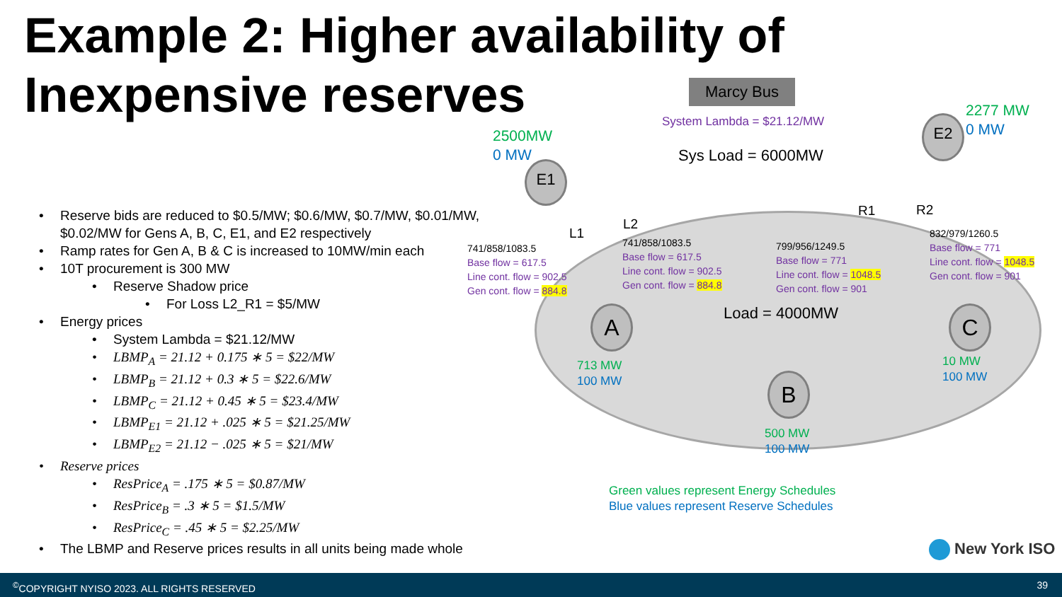Example 2: Higher availability of
Inexpensive reserves
Marcy Bus
System Lambda = $21.12/MW
Sys Load = 6000MW
2500MW
0 MW
2277 MW
0 MW
E1
E2
L1
L2
R1 R2
741/858/1083.5
Base flow = 617.5
Line cont. flow = 902.5
Gen cont. flow = 884.8
741/858/1083.5
Base flow = 617.5
Line cont. flow = 902.5
Gen cont. flow = 884.8
799/956/1249.5
Base flow = 771
Line cont. flow = 1048.5
Gen cont. flow = 901
832/979/1260.5
Base flow = 771
Line cont. flow = 1048.5
Gen cont. flow = 901
Load = 4000MW
A
B
C
713 MW
100 MW
500 MW
100 MW
10 MW
100 MW
Green values represent Energy Schedules
Blue values represent Reserve Schedules
• Reserve bids are reduced to $0.5/MW; $0.6/MW, $0.7/MW, $0.01/MW, $0.02/MW for Gens A, B, C, E1, and E2 respectively
• Ramp rates for Gen A, B & C is increased to 10MW/min each
• 10T procurement is 300 MW
• Reserve Shadow price
• For Loss L2_R1 = $5/MW
• Energy prices
• System Lambda = $21.12/MW
• LBMP<sub>A</sub> = 21.12 + 0.175 ∗ 5 = $22/MW
• LBMP<sub>B</sub> = 21.12 + 0.3 ∗ 5 = $22.6/MW
• LBMP<sub>C</sub> = 21.12 + 0.45 ∗ 5 = $23.4/MW
• LBMP<sub>E1</sub> = 21.12 + .025 ∗ 5 = $21.25/MW
• LBMP<sub>E2</sub> = 21.12 − .025 ∗ 5 = $21/MW
• Reserve prices
• ResPrice<sub>A</sub> = .175 ∗ 5 = $0.87/MW
• ResPrice<sub>B</sub> = .3 ∗ 5 = $1.5/MW
• ResPrice<sub>C</sub> = .45 ∗ 5 = $2.25/MW
• The LBMP and Reserve prices results in all units being made whole
New York ISO
<sup>©</sup>COPYRIGHT NYISO 2023. ALL RIGHTS RESERVED 39